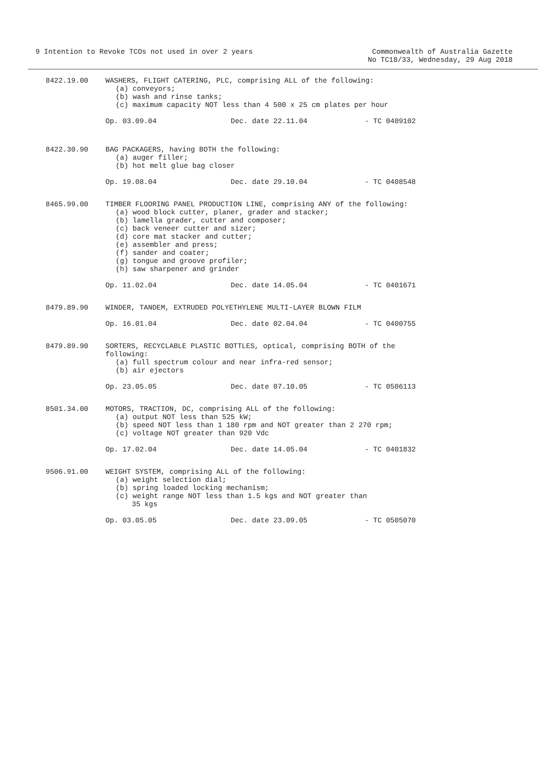9 Intention to Revoke TCOs not used in over 2 years
Commonwealth of Australia Gazette
No TC18/33, Wednesday, 29 Aug 2018
8422.19.00 WASHERS, FLIGHT CATERING, PLC, comprising ALL of the following:
(a) conveyors;
(b) wash and rinse tanks;
(c) maximum capacity NOT less than 4 500 x 25 cm plates per hour
Op. 03.09.04 Dec. date 22.11.04 - TC 0409102
8422.30.90 BAG PACKAGERS, having BOTH the following:
(a) auger filler;
(b) hot melt glue bag closer
Op. 19.08.04 Dec. date 29.10.04 - TC 0408548
8465.99.00 TIMBER FLOORING PANEL PRODUCTION LINE, comprising ANY of the following:
(a) wood block cutter, planer, grader and stacker;
(b) lamella grader, cutter and composer;
(c) back veneer cutter and sizer;
(d) core mat stacker and cutter;
(e) assembler and press;
(f) sander and coater;
(g) tongue and groove profiler;
(h) saw sharpener and grinder
Op. 11.02.04 Dec. date 14.05.04 - TC 0401671
8479.89.90 WINDER, TANDEM, EXTRUDED POLYETHYLENE MULTI-LAYER BLOWN FILM
Op. 16.01.04 Dec. date 02.04.04 - TC 0400755
8479.89.90 SORTERS, RECYCLABLE PLASTIC BOTTLES, optical, comprising BOTH of the following:
(a) full spectrum colour and near infra-red sensor;
(b) air ejectors
Op. 23.05.05 Dec. date 07.10.05 - TC 0506113
8501.34.00 MOTORS, TRACTION, DC, comprising ALL of the following:
(a) output NOT less than 525 kW;
(b) speed NOT less than 1 180 rpm and NOT greater than 2 270 rpm;
(c) voltage NOT greater than 920 Vdc
Op. 17.02.04 Dec. date 14.05.04 - TC 0401832
9506.91.00 WEIGHT SYSTEM, comprising ALL of the following:
(a) weight selection dial;
(b) spring loaded locking mechanism;
(c) weight range NOT less than 1.5 kgs and NOT greater than
35 kgs
Op. 03.05.05 Dec. date 23.09.05 - TC 0505070